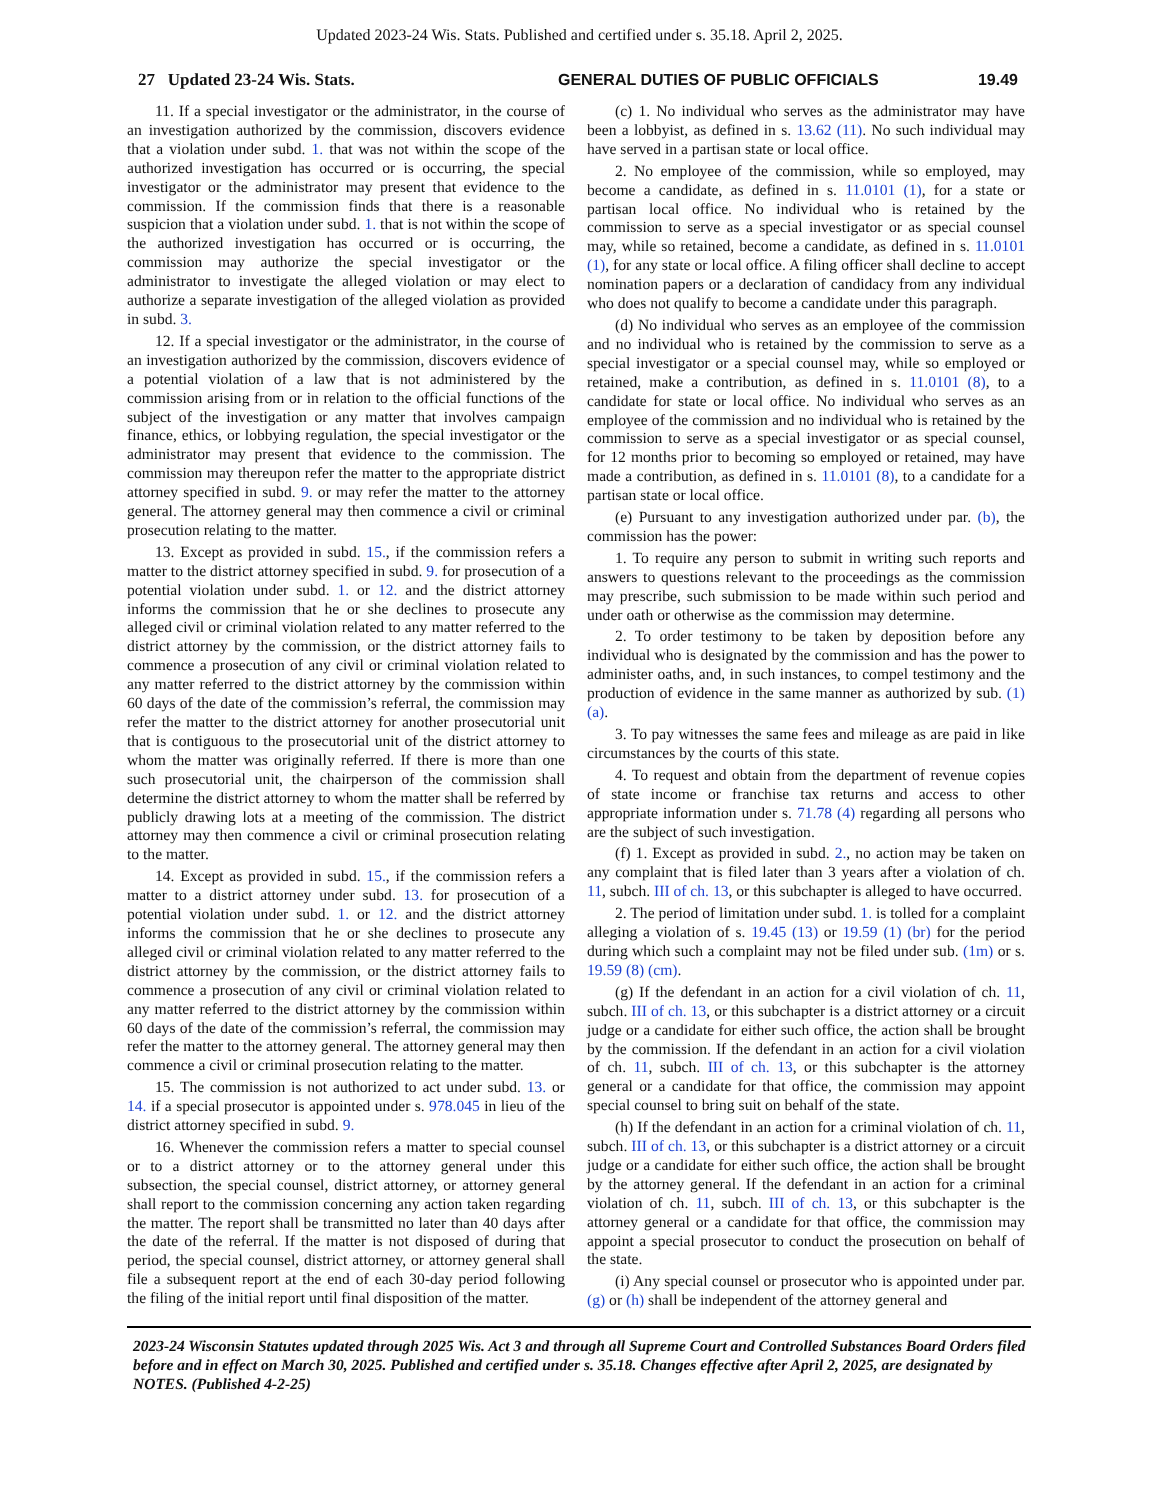Updated 2023-24 Wis. Stats. Published and certified under s. 35.18. April 2, 2025.
27 Updated 23-24 Wis. Stats. GENERAL DUTIES OF PUBLIC OFFICIALS 19.49
11. If a special investigator or the administrator, in the course of an investigation authorized by the commission, discovers evidence that a violation under subd. 1. that was not within the scope of the authorized investigation has occurred or is occurring, the special investigator or the administrator may present that evidence to the commission. If the commission finds that there is a reasonable suspicion that a violation under subd. 1. that is not within the scope of the authorized investigation has occurred or is occurring, the commission may authorize the special investigator or the administrator to investigate the alleged violation or may elect to authorize a separate investigation of the alleged violation as provided in subd. 3.
12. If a special investigator or the administrator, in the course of an investigation authorized by the commission, discovers evidence of a potential violation of a law that is not administered by the commission arising from or in relation to the official functions of the subject of the investigation or any matter that involves campaign finance, ethics, or lobbying regulation, the special investigator or the administrator may present that evidence to the commission. The commission may thereupon refer the matter to the appropriate district attorney specified in subd. 9. or may refer the matter to the attorney general. The attorney general may then commence a civil or criminal prosecution relating to the matter.
13. Except as provided in subd. 15., if the commission refers a matter to the district attorney specified in subd. 9. for prosecution of a potential violation under subd. 1. or 12. and the district attorney informs the commission that he or she declines to prosecute any alleged civil or criminal violation related to any matter referred to the district attorney by the commission, or the district attorney fails to commence a prosecution of any civil or criminal violation related to any matter referred to the district attorney by the commission within 60 days of the date of the commission’s referral, the commission may refer the matter to the district attorney for another prosecutorial unit that is contiguous to the prosecutorial unit of the district attorney to whom the matter was originally referred. If there is more than one such prosecutorial unit, the chairperson of the commission shall determine the district attorney to whom the matter shall be referred by publicly drawing lots at a meeting of the commission. The district attorney may then commence a civil or criminal prosecution relating to the matter.
14. Except as provided in subd. 15., if the commission refers a matter to a district attorney under subd. 13. for prosecution of a potential violation under subd. 1. or 12. and the district attorney informs the commission that he or she declines to prosecute any alleged civil or criminal violation related to any matter referred to the district attorney by the commission, or the district attorney fails to commence a prosecution of any civil or criminal violation related to any matter referred to the district attorney by the commission within 60 days of the date of the commission’s referral, the commission may refer the matter to the attorney general. The attorney general may then commence a civil or criminal prosecution relating to the matter.
15. The commission is not authorized to act under subd. 13. or 14. if a special prosecutor is appointed under s. 978.045 in lieu of the district attorney specified in subd. 9.
16. Whenever the commission refers a matter to special counsel or to a district attorney or to the attorney general under this subsection, the special counsel, district attorney, or attorney general shall report to the commission concerning any action taken regarding the matter. The report shall be transmitted no later than 40 days after the date of the referral. If the matter is not disposed of during that period, the special counsel, district attorney, or attorney general shall file a subsequent report at the end of each 30-day period following the filing of the initial report until final disposition of the matter.
(c) 1. No individual who serves as the administrator may have been a lobbyist, as defined in s. 13.62 (11). No such individual may have served in a partisan state or local office.
2. No employee of the commission, while so employed, may become a candidate, as defined in s. 11.0101 (1), for a state or partisan local office. No individual who is retained by the commission to serve as a special investigator or as special counsel may, while so retained, become a candidate, as defined in s. 11.0101 (1), for any state or local office. A filing officer shall decline to accept nomination papers or a declaration of candidacy from any individual who does not qualify to become a candidate under this paragraph.
(d) No individual who serves as an employee of the commission and no individual who is retained by the commission to serve as a special investigator or a special counsel may, while so employed or retained, make a contribution, as defined in s. 11.0101 (8), to a candidate for state or local office. No individual who serves as an employee of the commission and no individual who is retained by the commission to serve as a special investigator or as special counsel, for 12 months prior to becoming so employed or retained, may have made a contribution, as defined in s. 11.0101 (8), to a candidate for a partisan state or local office.
(e) Pursuant to any investigation authorized under par. (b), the commission has the power:
1. To require any person to submit in writing such reports and answers to questions relevant to the proceedings as the commission may prescribe, such submission to be made within such period and under oath or otherwise as the commission may determine.
2. To order testimony to be taken by deposition before any individual who is designated by the commission and has the power to administer oaths, and, in such instances, to compel testimony and the production of evidence in the same manner as authorized by sub. (1) (a).
3. To pay witnesses the same fees and mileage as are paid in like circumstances by the courts of this state.
4. To request and obtain from the department of revenue copies of state income or franchise tax returns and access to other appropriate information under s. 71.78 (4) regarding all persons who are the subject of such investigation.
(f) 1. Except as provided in subd. 2., no action may be taken on any complaint that is filed later than 3 years after a violation of ch. 11, subch. III of ch. 13, or this subchapter is alleged to have occurred.
2. The period of limitation under subd. 1. is tolled for a complaint alleging a violation of s. 19.45 (13) or 19.59 (1) (br) for the period during which such a complaint may not be filed under sub. (1m) or s. 19.59 (8) (cm).
(g) If the defendant in an action for a civil violation of ch. 11, subch. III of ch. 13, or this subchapter is a district attorney or a circuit judge or a candidate for either such office, the action shall be brought by the commission. If the defendant in an action for a civil violation of ch. 11, subch. III of ch. 13, or this subchapter is the attorney general or a candidate for that office, the commission may appoint special counsel to bring suit on behalf of the state.
(h) If the defendant in an action for a criminal violation of ch. 11, subch. III of ch. 13, or this subchapter is a district attorney or a circuit judge or a candidate for either such office, the action shall be brought by the attorney general. If the defendant in an action for a criminal violation of ch. 11, subch. III of ch. 13, or this subchapter is the attorney general or a candidate for that office, the commission may appoint a special prosecutor to conduct the prosecution on behalf of the state.
(i) Any special counsel or prosecutor who is appointed under par. (g) or (h) shall be independent of the attorney general and
2023-24 Wisconsin Statutes updated through 2025 Wis. Act 3 and through all Supreme Court and Controlled Substances Board Orders filed before and in effect on March 30, 2025. Published and certified under s. 35.18. Changes effective after April 2, 2025, are designated by NOTES. (Published 4-2-25)